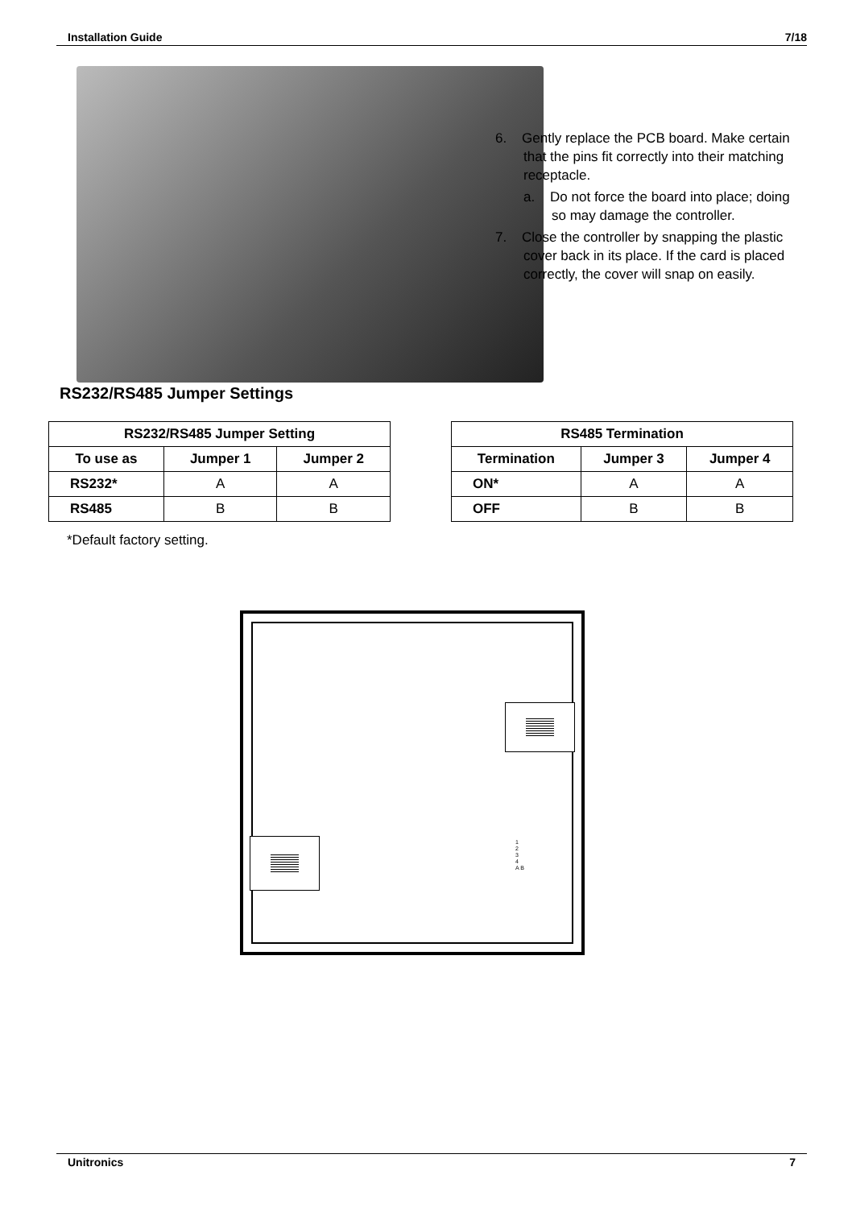Installation Guide 7/18
6. Gently replace the PCB board. Make certain that the pins fit correctly into their matching receptacle.
a. Do not force the board into place; doing so may damage the controller.
7. Close the controller by snapping the plastic cover back in its place. If the card is placed correctly, the cover will snap on easily.
RS232/RS485 Jumper Settings
| RS232/RS485 Jumper Setting | | |
| --- | --- | --- |
| To use as | Jumper 1 | Jumper 2 |
| RS232* | A | A |
| RS485 | B | B |
| RS485 Termination | | |
| --- | --- | --- |
| Termination | Jumper 3 | Jumper 4 |
| ON* | A | A |
| OFF | B | B |
*Default factory setting.
1
2
3
4
A B
Unitronics 7